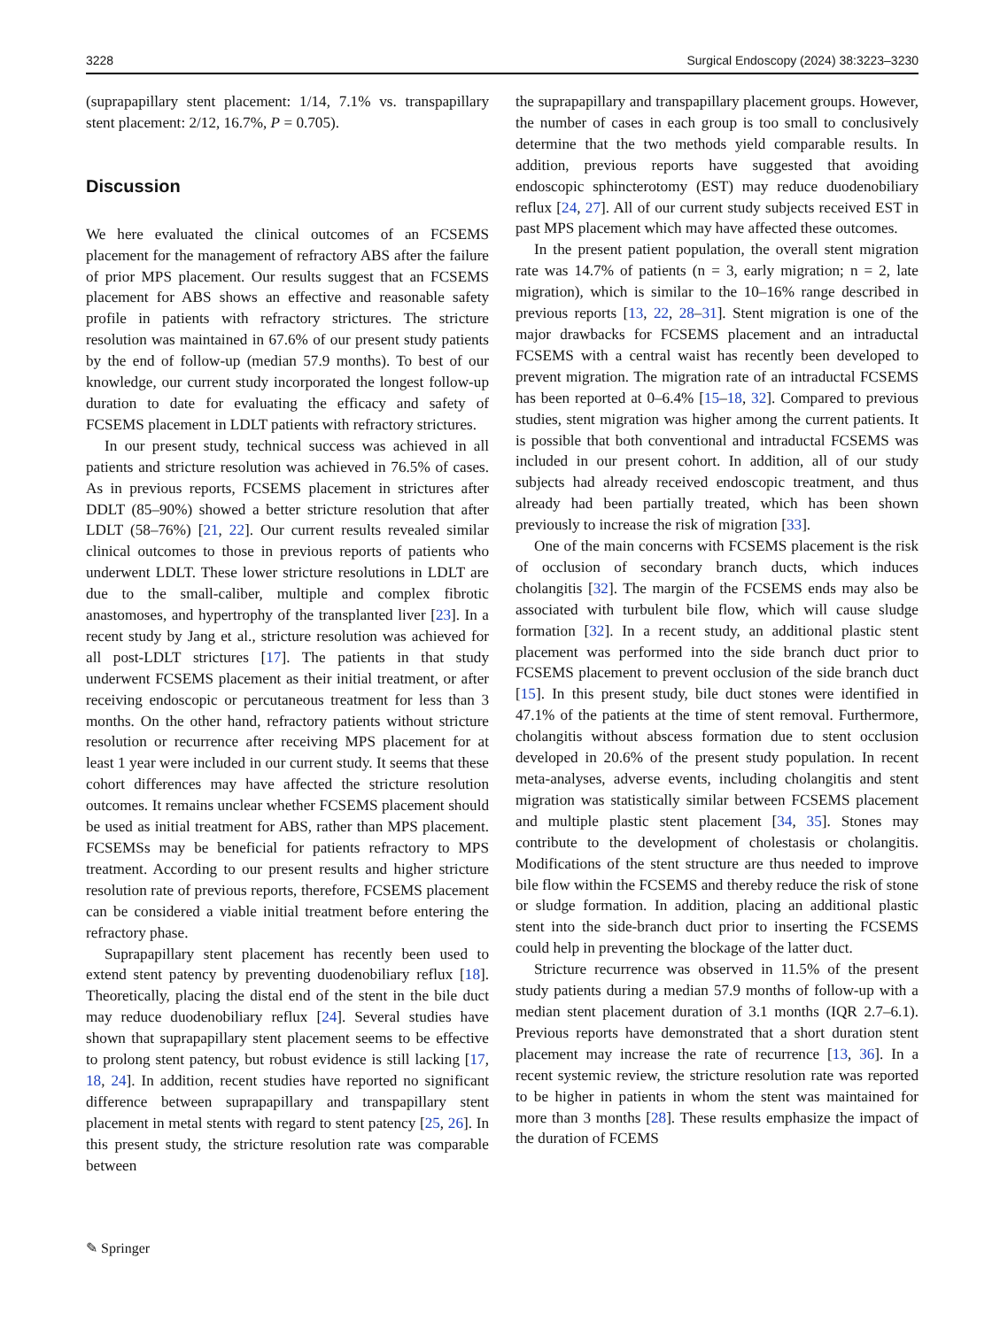3228 Surgical Endoscopy (2024) 38:3223–3230
(suprapapillary stent placement: 1/14, 7.1% vs. transpapillary stent placement: 2/12, 16.7%, P = 0.705).
Discussion
We here evaluated the clinical outcomes of an FCSEMS placement for the management of refractory ABS after the failure of prior MPS placement. Our results suggest that an FCSEMS placement for ABS shows an effective and reasonable safety profile in patients with refractory strictures. The stricture resolution was maintained in 67.6% of our present study patients by the end of follow-up (median 57.9 months). To best of our knowledge, our current study incorporated the longest follow-up duration to date for evaluating the efficacy and safety of FCSEMS placement in LDLT patients with refractory strictures.
In our present study, technical success was achieved in all patients and stricture resolution was achieved in 76.5% of cases. As in previous reports, FCSEMS placement in strictures after DDLT (85–90%) showed a better stricture resolution that after LDLT (58–76%) [21, 22]. Our current results revealed similar clinical outcomes to those in previous reports of patients who underwent LDLT. These lower stricture resolutions in LDLT are due to the small-caliber, multiple and complex fibrotic anastomoses, and hypertrophy of the transplanted liver [23]. In a recent study by Jang et al., stricture resolution was achieved for all post-LDLT strictures [17]. The patients in that study underwent FCSEMS placement as their initial treatment, or after receiving endoscopic or percutaneous treatment for less than 3 months. On the other hand, refractory patients without stricture resolution or recurrence after receiving MPS placement for at least 1 year were included in our current study. It seems that these cohort differences may have affected the stricture resolution outcomes. It remains unclear whether FCSEMS placement should be used as initial treatment for ABS, rather than MPS placement. FCSEMSs may be beneficial for patients refractory to MPS treatment. According to our present results and higher stricture resolution rate of previous reports, therefore, FCSEMS placement can be considered a viable initial treatment before entering the refractory phase.
Suprapapillary stent placement has recently been used to extend stent patency by preventing duodenobiliary reflux [18]. Theoretically, placing the distal end of the stent in the bile duct may reduce duodenobiliary reflux [24]. Several studies have shown that suprapapillary stent placement seems to be effective to prolong stent patency, but robust evidence is still lacking [17, 18, 24]. In addition, recent studies have reported no significant difference between suprapapillary and transpapillary stent placement in metal stents with regard to stent patency [25, 26]. In this present study, the stricture resolution rate was comparable between
the suprapapillary and transpapillary placement groups. However, the number of cases in each group is too small to conclusively determine that the two methods yield comparable results. In addition, previous reports have suggested that avoiding endoscopic sphincterotomy (EST) may reduce duodenobiliary reflux [24, 27]. All of our current study subjects received EST in past MPS placement which may have affected these outcomes.
In the present patient population, the overall stent migration rate was 14.7% of patients (n = 3, early migration; n = 2, late migration), which is similar to the 10–16% range described in previous reports [13, 22, 28–31]. Stent migration is one of the major drawbacks for FCSEMS placement and an intraductal FCSEMS with a central waist has recently been developed to prevent migration. The migration rate of an intraductal FCSEMS has been reported at 0–6.4% [15–18, 32]. Compared to previous studies, stent migration was higher among the current patients. It is possible that both conventional and intraductal FCSEMS was included in our present cohort. In addition, all of our study subjects had already received endoscopic treatment, and thus already had been partially treated, which has been shown previously to increase the risk of migration [33].
One of the main concerns with FCSEMS placement is the risk of occlusion of secondary branch ducts, which induces cholangitis [32]. The margin of the FCSEMS ends may also be associated with turbulent bile flow, which will cause sludge formation [32]. In a recent study, an additional plastic stent placement was performed into the side branch duct prior to FCSEMS placement to prevent occlusion of the side branch duct [15]. In this present study, bile duct stones were identified in 47.1% of the patients at the time of stent removal. Furthermore, cholangitis without abscess formation due to stent occlusion developed in 20.6% of the present study population. In recent meta-analyses, adverse events, including cholangitis and stent migration was statistically similar between FCSEMS placement and multiple plastic stent placement [34, 35]. Stones may contribute to the development of cholestasis or cholangitis. Modifications of the stent structure are thus needed to improve bile flow within the FCSEMS and thereby reduce the risk of stone or sludge formation. In addition, placing an additional plastic stent into the side-branch duct prior to inserting the FCSEMS could help in preventing the blockage of the latter duct.
Stricture recurrence was observed in 11.5% of the present study patients during a median 57.9 months of follow-up with a median stent placement duration of 3.1 months (IQR 2.7–6.1). Previous reports have demonstrated that a short duration stent placement may increase the rate of recurrence [13, 36]. In a recent systemic review, the stricture resolution rate was reported to be higher in patients in whom the stent was maintained for more than 3 months [28]. These results emphasize the impact of the duration of FCEMS
✎ Springer